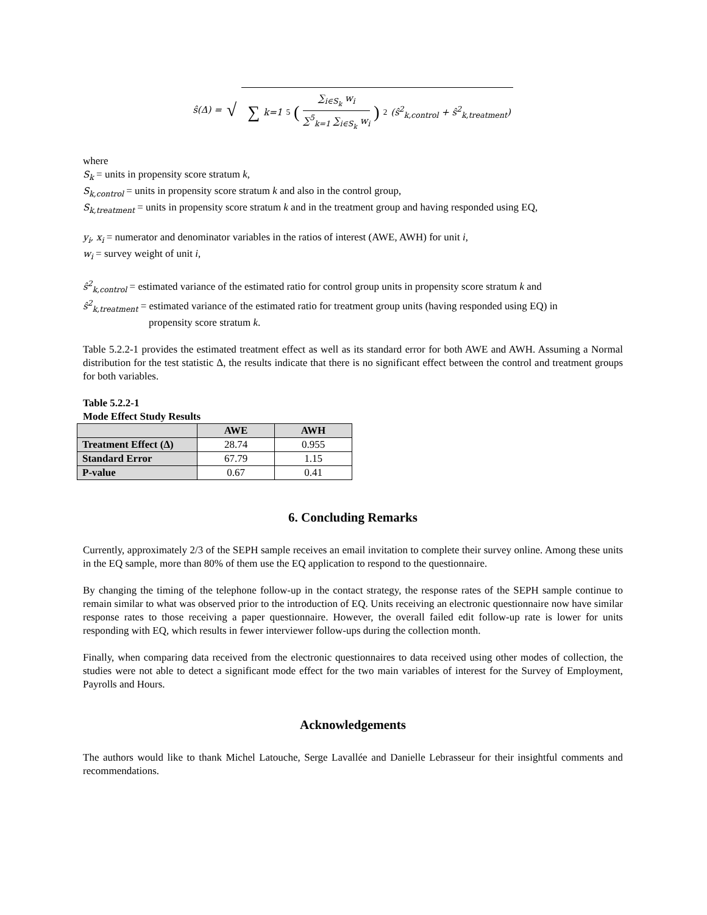ŝ(Δ) = √
∑<sub>k=1</sub><sup>5</sup> (∑<sub>i∈S<sub>k</sub></sub> w<sub>i</sub> ∑<sup>5</sup><sub>k=1</sub> ∑<sub>i∈S<sub>k</sub></sub> w<sub>i</sub>)<sup>2</sup> (ŝ<sup>2</sup><sub>k,control</sub> + ŝ<sup>2</sup><sub>k,treatment</sub>)
where
S<sub>k</sub> = units in propensity score stratum k,
S<sub>k,control</sub> = units in propensity score stratum k and also in the control group,
S<sub>k,treatment</sub> = units in propensity score stratum k and in the treatment group and having responded using EQ,
y<sub>i</sub>, x<sub>i</sub> = numerator and denominator variables in the ratios of interest (AWE, AWH) for unit i,
w<sub>i</sub> = survey weight of unit i,
ŝ<sup>2</sup><sub>k,control</sub> = estimated variance of the estimated ratio for control group units in propensity score stratum k and
ŝ<sup>2</sup><sub>k,treatment</sub> = estimated variance of the estimated ratio for treatment group units (having responded using EQ) in
propensity score stratum k.
Table 5.2.2-1 provides the estimated treatment effect as well as its standard error for both AWE and AWH. Assuming a Normal distribution for the test statistic Δ, the results indicate that there is no significant effect between the control and treatment groups for both variables.
Table 5.2.2-1
Mode Effect Study Results
| | AWE | AWH |
| --- | --- | --- |
| Treatment Effect (Δ) | 28.74 | 0.955 |
| Standard Error | 67.79 | 1.15 |
| P-value | 0.67 | 0.41 |
6. Concluding Remarks
Currently, approximately 2/3 of the SEPH sample receives an email invitation to complete their survey online. Among these units in the EQ sample, more than 80% of them use the EQ application to respond to the questionnaire.
By changing the timing of the telephone follow-up in the contact strategy, the response rates of the SEPH sample continue to remain similar to what was observed prior to the introduction of EQ. Units receiving an electronic questionnaire now have similar response rates to those receiving a paper questionnaire. However, the overall failed edit follow-up rate is lower for units responding with EQ, which results in fewer interviewer follow-ups during the collection month.
Finally, when comparing data received from the electronic questionnaires to data received using other modes of collection, the studies were not able to detect a significant mode effect for the two main variables of interest for the Survey of Employment, Payrolls and Hours.
Acknowledgements
The authors would like to thank Michel Latouche, Serge Lavallée and Danielle Lebrasseur for their insightful comments and recommendations.